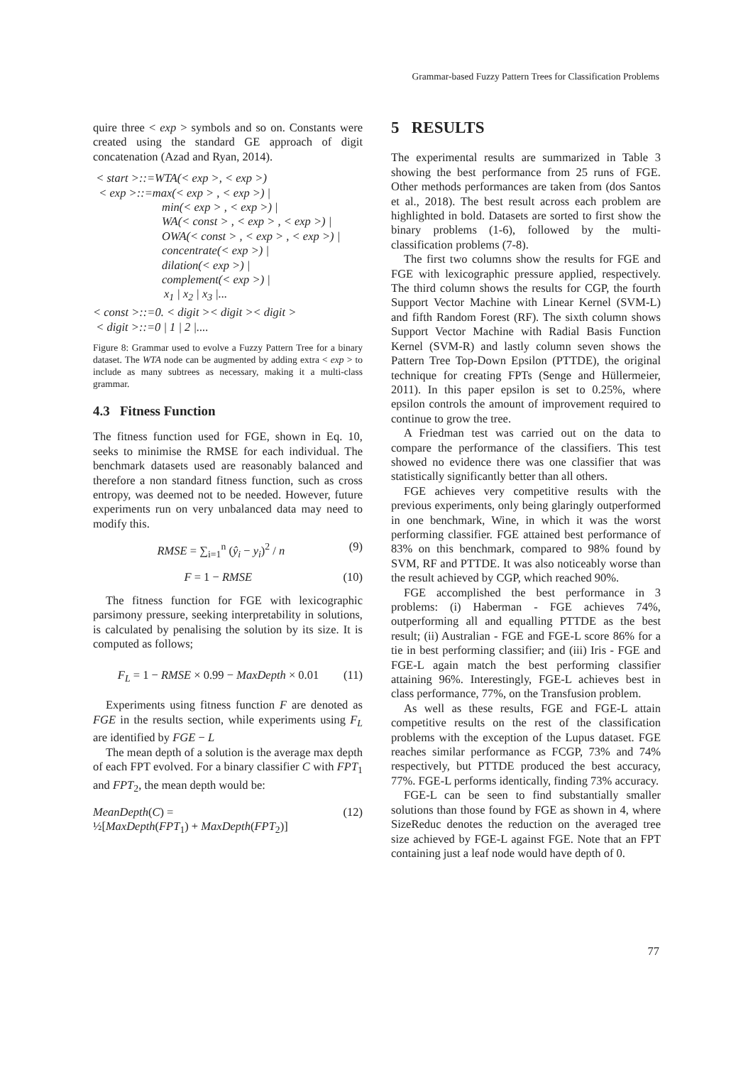Grammar-based Fuzzy Pattern Trees for Classification Problems
quire three < exp > symbols and so on. Constants were created using the standard GE approach of digit concatenation (Azad and Ryan, 2014).
< start >::=WTA(< exp >, < exp >)
< exp >::=max(< exp > , < exp >) |
min(< exp > , < exp >) |
WA(< const > , < exp > , < exp >) |
OWA(< const > , < exp > , < exp >) |
concentrate(< exp >) |
dilation(< exp >) |
complement(< exp >) |
x<sub>1</sub> | x<sub>2</sub> | x<sub>3</sub> |...
< const >::=0. < digit >< digit >< digit >
< digit >::=0 | 1 | 2 |....
Figure 8: Grammar used to evolve a Fuzzy Pattern Tree for a binary dataset. The WTA node can be augmented by adding extra < exp > to include as many subtrees as necessary, making it a multi-class grammar.
4.3 Fitness Function
The fitness function used for FGE, shown in Eq. 10, seeks to minimise the RMSE for each individual. The benchmark datasets used are reasonably balanced and therefore a non standard fitness function, such as cross entropy, was deemed not to be needed. However, future experiments run on very unbalanced data may need to modify this.
RMSE = ∑<sub>i=1</sub><sup>n</sup> (ŷ<sub>i</sub> − y<sub>i</sub>)<sup>2</sup> / n (9)
F = 1 − RMSE (10)
The fitness function for FGE with lexicographic parsimony pressure, seeking interpretability in solutions, is calculated by penalising the solution by its size. It is computed as follows;
F<sub>L</sub> = 1 − RMSE × 0.99 − MaxDepth × 0.01 (11)
Experiments using fitness function F are denoted as FGE in the results section, while experiments using F<sub>L</sub> are identified by FGE − L
The mean depth of a solution is the average max depth of each FPT evolved. For a binary classifier C with FPT<sub>1</sub> and FPT<sub>2</sub>, the mean depth would be:
MeanDepth(C) =
½[MaxDepth(FPT<sub>1</sub>) + MaxDepth(FPT<sub>2</sub>)] (12)
5 RESULTS
The experimental results are summarized in Table 3 showing the best performance from 25 runs of FGE. Other methods performances are taken from (dos Santos et al., 2018). The best result across each problem are highlighted in bold. Datasets are sorted to first show the binary problems (1-6), followed by the multi-classification problems (7-8).
The first two columns show the results for FGE and FGE with lexicographic pressure applied, respectively. The third column shows the results for CGP, the fourth Support Vector Machine with Linear Kernel (SVM-L) and fifth Random Forest (RF). The sixth column shows Support Vector Machine with Radial Basis Function Kernel (SVM-R) and lastly column seven shows the Pattern Tree Top-Down Epsilon (PTTDE), the original technique for creating FPTs (Senge and Hüllermeier, 2011). In this paper epsilon is set to 0.25%, where epsilon controls the amount of improvement required to continue to grow the tree.
A Friedman test was carried out on the data to compare the performance of the classifiers. This test showed no evidence there was one classifier that was statistically significantly better than all others.
FGE achieves very competitive results with the previous experiments, only being glaringly outperformed in one benchmark, Wine, in which it was the worst performing classifier. FGE attained best performance of 83% on this benchmark, compared to 98% found by SVM, RF and PTTDE. It was also noticeably worse than the result achieved by CGP, which reached 90%.
FGE accomplished the best performance in 3 problems: (i) Haberman - FGE achieves 74%, outperforming all and equalling PTTDE as the best result; (ii) Australian - FGE and FGE-L score 86% for a tie in best performing classifier; and (iii) Iris - FGE and FGE-L again match the best performing classifier attaining 96%. Interestingly, FGE-L achieves best in class performance, 77%, on the Transfusion problem.
As well as these results, FGE and FGE-L attain competitive results on the rest of the classification problems with the exception of the Lupus dataset. FGE reaches similar performance as FCGP, 73% and 74% respectively, but PTTDE produced the best accuracy, 77%. FGE-L performs identically, finding 73% accuracy.
FGE-L can be seen to find substantially smaller solutions than those found by FGE as shown in 4, where SizeReduc denotes the reduction on the averaged tree size achieved by FGE-L against FGE. Note that an FPT containing just a leaf node would have depth of 0.
77